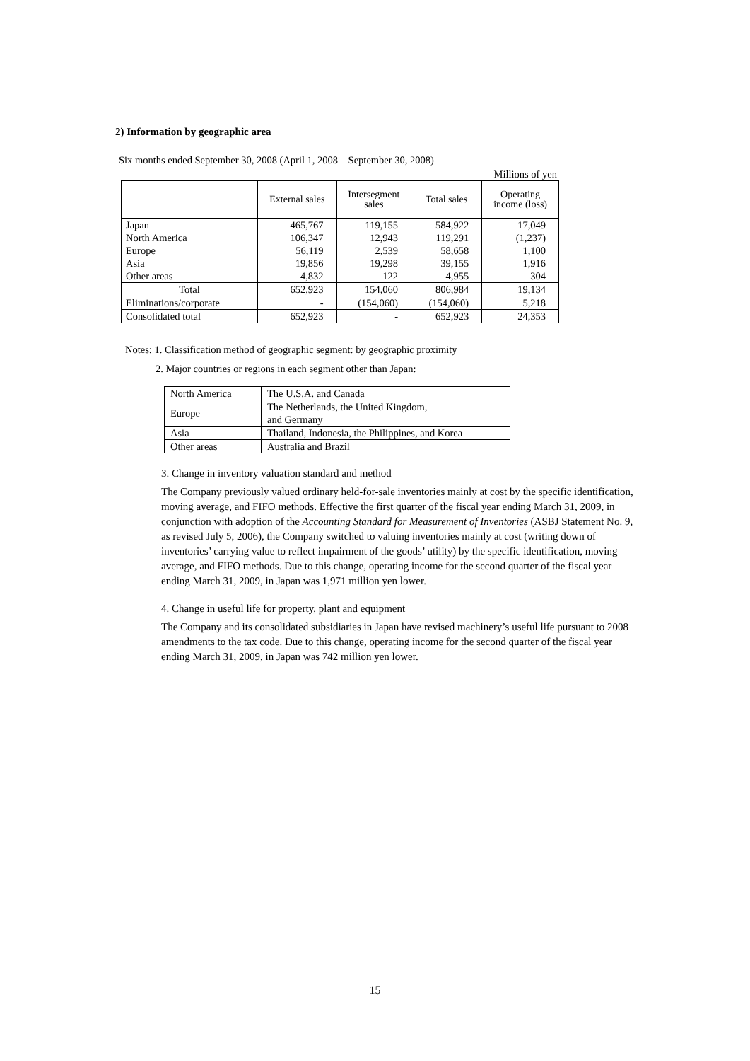2) Information by geographic area
Six months ended September 30, 2008 (April 1, 2008 – September 30, 2008)
Millions of yen
| | External sales | Intersegment sales | Total sales | Operating income (loss) |
| --- | --- | --- | --- | --- |
| Japan | 465,767 | 119,155 | 584,922 | 17,049 |
| North America | 106,347 | 12,943 | 119,291 | (1,237) |
| Europe | 56,119 | 2,539 | 58,658 | 1,100 |
| Asia | 19,856 | 19,298 | 39,155 | 1,916 |
| Other areas | 4,832 | 122 | 4,955 | 304 |
| Total | 652,923 | 154,060 | 806,984 | 19,134 |
| Eliminations/corporate | - | (154,060) | (154,060) | 5,218 |
| Consolidated total | 652,923 | - | 652,923 | 24,353 |
Notes: 1. Classification method of geographic segment: by geographic proximity
2. Major countries or regions in each segment other than Japan:
| North America | The U.S.A. and Canada |
| Europe | The Netherlands, the United Kingdom, and Germany |
| Asia | Thailand, Indonesia, the Philippines, and Korea |
| Other areas | Australia and Brazil |
3. Change in inventory valuation standard and method
The Company previously valued ordinary held-for-sale inventories mainly at cost by the specific identification, moving average, and FIFO methods. Effective the first quarter of the fiscal year ending March 31, 2009, in conjunction with adoption of the Accounting Standard for Measurement of Inventories (ASBJ Statement No. 9, as revised July 5, 2006), the Company switched to valuing inventories mainly at cost (writing down of inventories’ carrying value to reflect impairment of the goods’ utility) by the specific identification, moving average, and FIFO methods. Due to this change, operating income for the second quarter of the fiscal year ending March 31, 2009, in Japan was 1,971 million yen lower.
4. Change in useful life for property, plant and equipment
The Company and its consolidated subsidiaries in Japan have revised machinery’s useful life pursuant to 2008 amendments to the tax code. Due to this change, operating income for the second quarter of the fiscal year ending March 31, 2009, in Japan was 742 million yen lower.
15